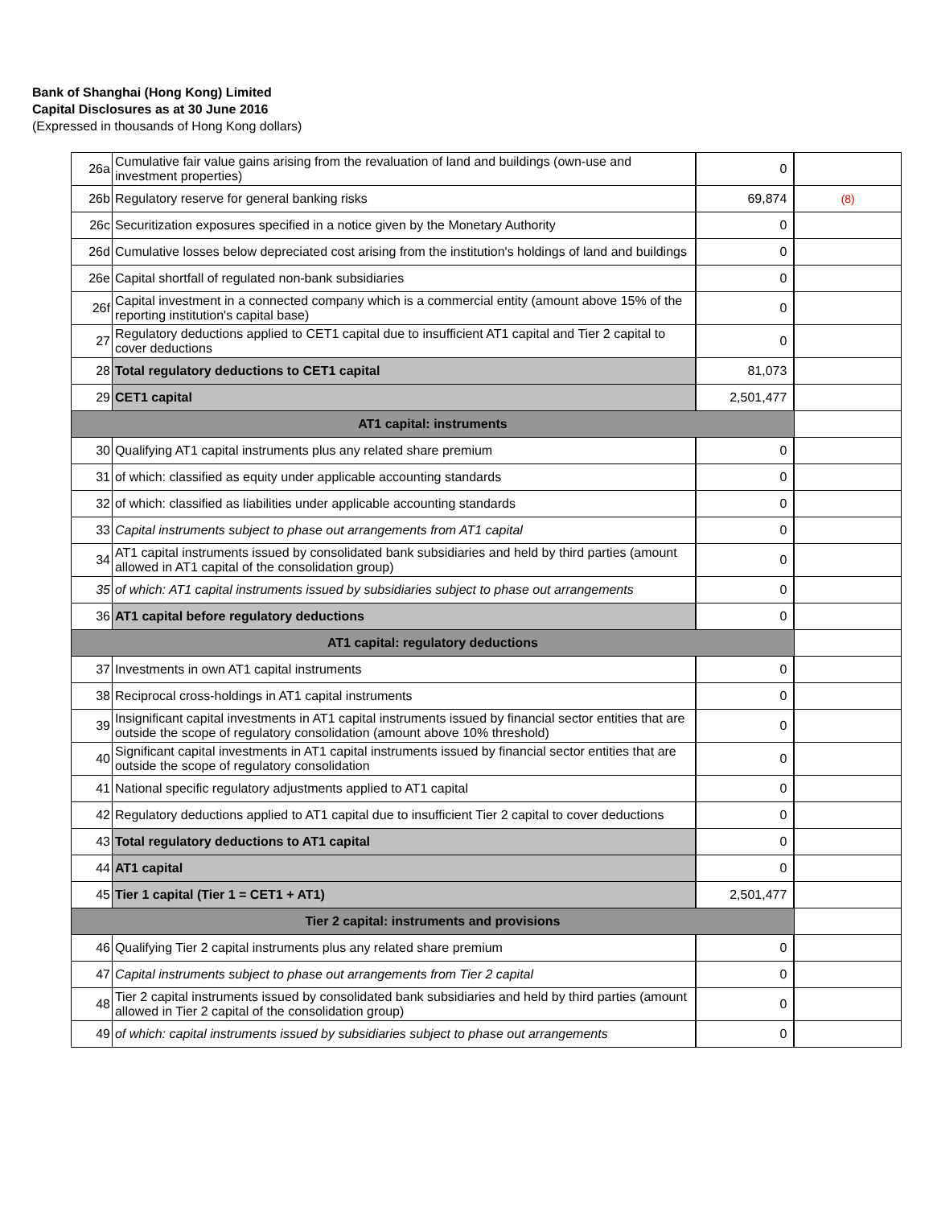Bank of Shanghai (Hong Kong) Limited
Capital Disclosures as at 30 June 2016
(Expressed in thousands of Hong Kong dollars)
| 26a | Cumulative fair value gains arising from the revaluation of land and buildings (own-use and investment properties) | 0 | |
| 26b | Regulatory reserve for general banking risks | 69,874 | (8) |
| 26c | Securitization exposures specified in a notice given by the Monetary Authority | 0 | |
| 26d | Cumulative losses below depreciated cost arising from the institution's holdings of land and buildings | 0 | |
| 26e | Capital shortfall of regulated non-bank subsidiaries | 0 | |
| 26f | Capital investment in a connected company which is a commercial entity (amount above 15% of the reporting institution's capital base) | 0 | |
| 27 | Regulatory deductions applied to CET1 capital due to insufficient AT1 capital and Tier 2 capital to cover deductions | 0 | |
| 28 | Total regulatory deductions to CET1 capital | 81,073 | |
| 29 | CET1 capital | 2,501,477 | |
| AT1 capital: instruments | | | |
| 30 | Qualifying AT1 capital instruments plus any related share premium | 0 | |
| 31 | of which: classified as equity under applicable accounting standards | 0 | |
| 32 | of which: classified as liabilities under applicable accounting standards | 0 | |
| 33 | Capital instruments subject to phase out arrangements from AT1 capital | 0 | |
| 34 | AT1 capital instruments issued by consolidated bank subsidiaries and held by third parties (amount allowed in AT1 capital of the consolidation group) | 0 | |
| 35 | of which: AT1 capital instruments issued by subsidiaries subject to phase out arrangements | 0 | |
| 36 | AT1 capital before regulatory deductions | 0 | |
| AT1 capital: regulatory deductions | | | |
| 37 | Investments in own AT1 capital instruments | 0 | |
| 38 | Reciprocal cross-holdings in AT1 capital instruments | 0 | |
| 39 | Insignificant capital investments in AT1 capital instruments issued by financial sector entities that are outside the scope of regulatory consolidation (amount above 10% threshold) | 0 | |
| 40 | Significant capital investments in AT1 capital instruments issued by financial sector entities that are outside the scope of regulatory consolidation | 0 | |
| 41 | National specific regulatory adjustments applied to AT1 capital | 0 | |
| 42 | Regulatory deductions applied to AT1 capital due to insufficient Tier 2 capital to cover deductions | 0 | |
| 43 | Total regulatory deductions to AT1 capital | 0 | |
| 44 | AT1 capital | 0 | |
| 45 | Tier 1 capital (Tier 1 = CET1 + AT1) | 2,501,477 | |
| Tier 2 capital: instruments and provisions | | | |
| 46 | Qualifying Tier 2 capital instruments plus any related share premium | 0 | |
| 47 | Capital instruments subject to phase out arrangements from Tier 2 capital | 0 | |
| 48 | Tier 2 capital instruments issued by consolidated bank subsidiaries and held by third parties (amount allowed in Tier 2 capital of the consolidation group) | 0 | |
| 49 | of which: capital instruments issued by subsidiaries subject to phase out arrangements | 0 | |